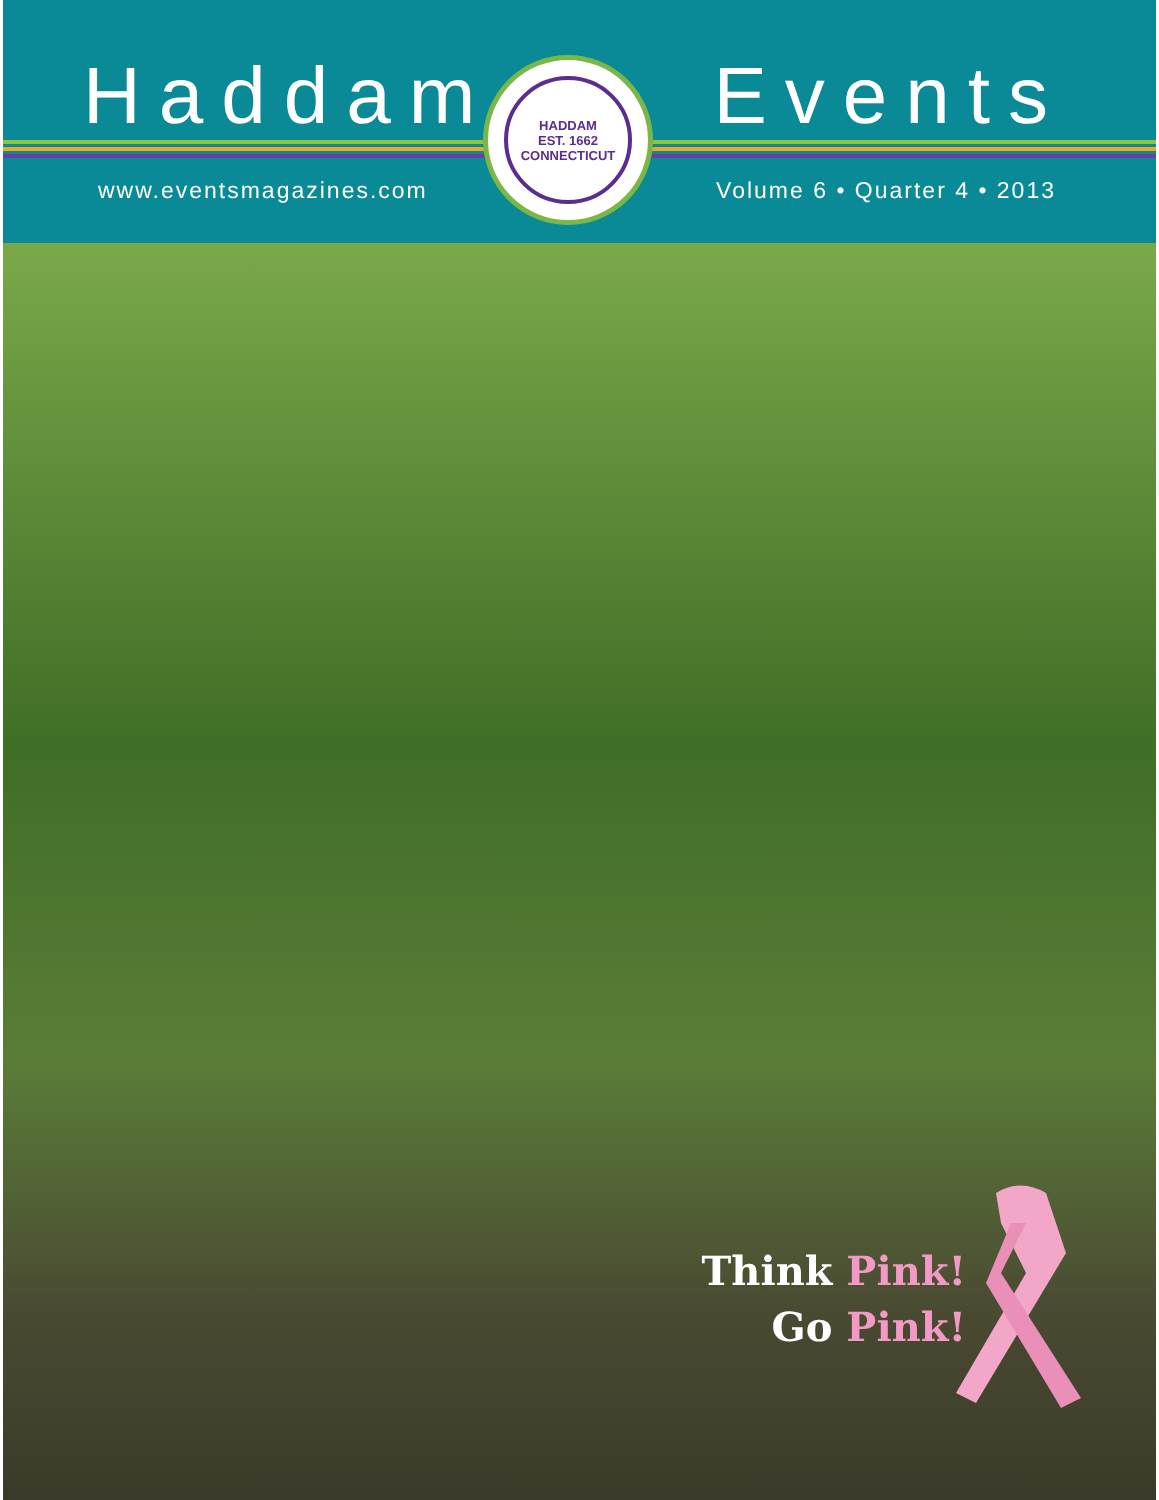Haddam Events
www.eventsmagazines.com Volume 6 • Quarter 4 • 2013
HADDAM
EST. 1662
CONNECTICUT
Think Pink!
Go Pink!